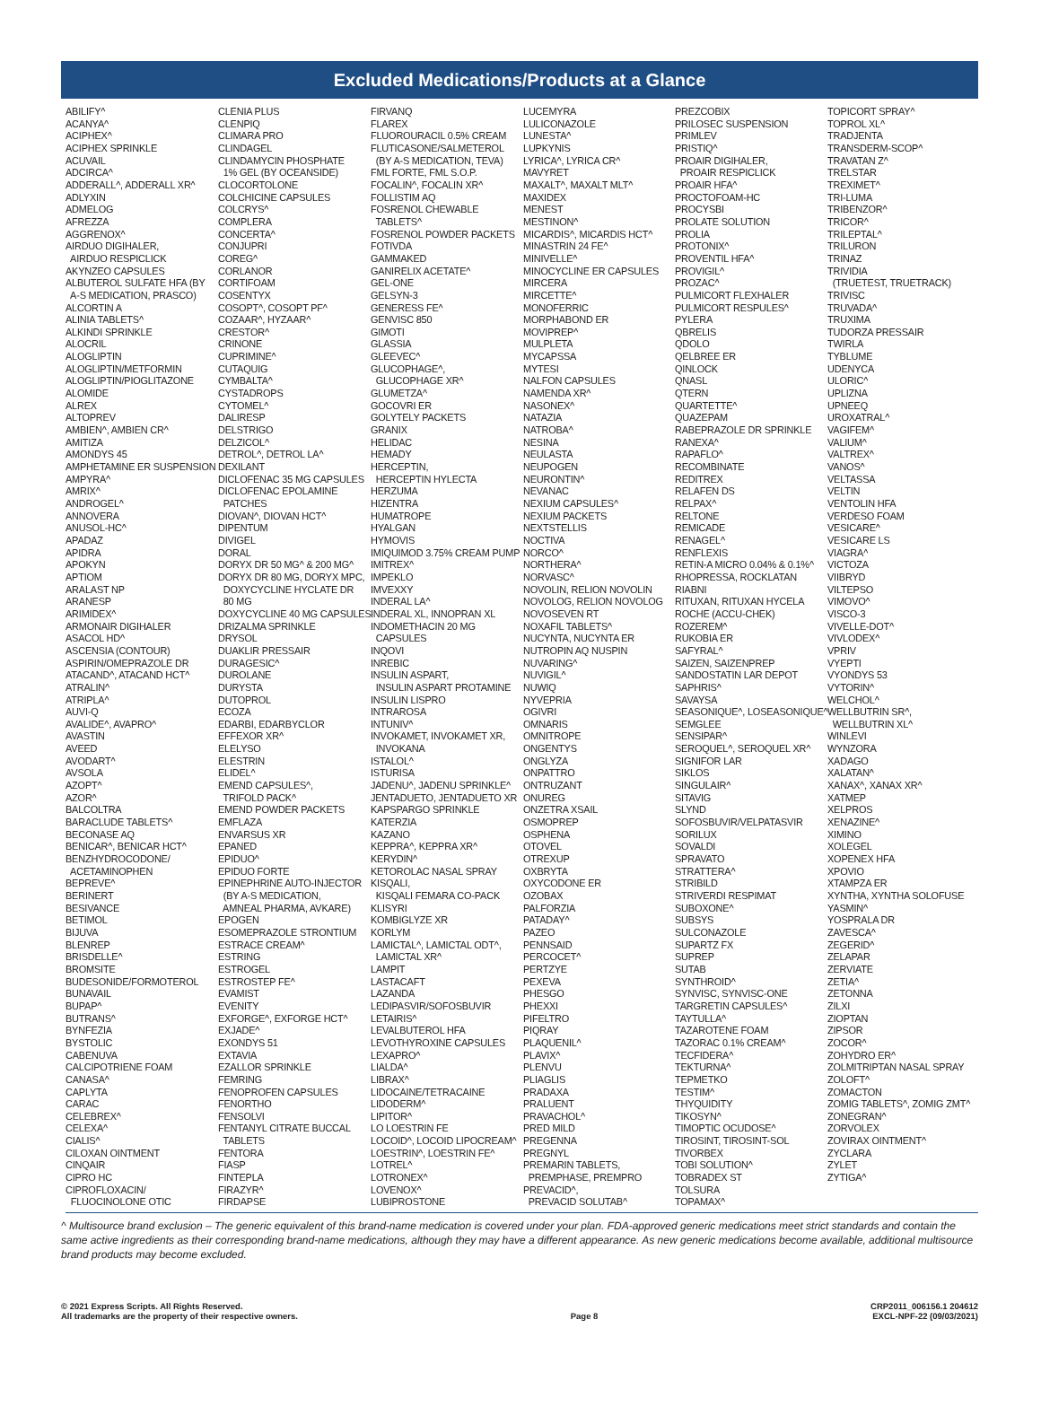Excluded Medications/Products at a Glance
ABILIFY^ ACANYA^ ACIPHEX^ ACIPHEX SPRINKLE ACUVAIL ADCIRCA^ ADDERALL^, ADDERALL XR^ ADLYXIN ADMELOG AFREZZA AGGRENOX^ AIRDUO DIGIHALER, AIRDUO RESPICLICK AKYNZEO CAPSULES ALBUTEROL SULFATE HFA (BY A-S MEDICATION, PRASCO) ALCORTIN A ALINIA TABLETS^ ALKINDI SPRINKLE ALOCRIL ALOGLIPTIN ALOGLIPTIN/METFORMIN ALOGLIPTIN/PIOGLITAZONE ALOMIDE ALREX ALTOPREV AMBIEN^, AMBIEN CR^ AMITIZA AMONDYS 45 AMPHETAMINE ER SUSPENSION AMPYRA^ AMRIX^ ANDROGEL^ ANNOVERA ANUSOL-HC^ APADAZ APIDRA APOKYN APTIOM ARALAST NP ARANESP ARIMIDEX^ ARMONAIR DIGIHALER ASACOL HD^ ASCENSIA (CONTOUR) ASPIRIN/OMEPRAZOLE DR ATACAND^, ATACAND HCT^ ATRALIN^ ATRIPLA^ AUVI-Q AVALIDE^, AVAPRO^ AVASTIN AVEED AVODART^ AVSOLA AZOPT^ AZOR^ BALCOLTRA BARACLUDE TABLETS^ BECONASE AQ BENICAR^, BENICAR HCT^ BENZHYDROCODONE/ ACETAMINOPHEN BEPREVE^ BERINERT BESIVANCE BETIMOL BIJUVA BLENREP BRISDELLE^ BROMSITE BUDESONIDE/FORMOTEROL BUNAVAIL BUPAP^ BUTRANS^ BYNFEZIA BYSTOLIC CABENUVA CALCIPOTRIENE FOAM CANASA^ CAPLYTA CARAC CELEBREX^ CELEXA^ CIALIS^ CILOXAN OINTMENT CINQAIR CIPRO HC CIPROFLOXACIN/ FLUOCINOLONE OTIC
CLENIA PLUS CLENPIQ CLIMARA PRO CLINDAGEL CLINDAMYCIN PHOSPHATE 1% GEL (BY OCEANSIDE) CLOCORTOLONE COLCHICINE CAPSULES COLCRYS^ COMPLERA CONCERTA^ CONJUPRI COREG^ CORLANOR CORTIFOAM COSENTYX COSOPT^, COSOPT PF^ COZAAR^, HYZAAR^ CRESTOR^ CRINONE CUPRIMINE^ CUTAQUIG CYMBALTA^ CYSTADROPS CYTOMEL^ DALIRESP DELSTRIGO DELZICOL^ DETROL^, DETROL LA^ DEXILANT DICLOFENAC 35 MG CAPSULES DICLOFENAC EPOLAMINE PATCHES DIOVAN^, DIOVAN HCT^ DIPENTUM DIVIGEL DORAL DORYX DR 50 MG^ & 200 MG^ DORYX DR 80 MG, DORYX MPC, DOXYCYCLINE HYCLATE DR 80 MG DOXYCYCLINE 40 MG CAPSULES DRIZALMA SPRINKLE DRYSOL DUAKLIR PRESSAIR DURAGESIC^ DUROLANE DURYSTA DUTOPROL ECOZA EDARBI, EDARBYCLOR EFFEXOR XR^ ELELYSO ELESTRIN ELIDEL^ EMEND CAPSULES^, TRIFOLD PACK^ EMEND POWDER PACKETS EMFLAZA ENVARSUS XR EPANED EPIDUO^ EPIDUO FORTE EPINEPHRINE AUTO-INJECTOR (BY A-S MEDICATION, AMNEAL PHARMA, AVKARE) EPOGEN ESOMEPRAZOLE STRONTIUM ESTRACE CREAM^ ESTRING ESTROGEL ESTROSTEP FE^ EVAMIST EVENITY EXFORGE^, EXFORGE HCT^ EXJADE^ EXONDYS 51 EXTAVIA EZALLOR SPRINKLE FEMRING FENOPROFEN CAPSULES FENORTHO FENSOLVI FENTANYL CITRATE BUCCAL TABLETS FENTORA FIASP FINTEPLA FIRAZYR^ FIRDAPSE
FIRVANQ FLAREX FLUOROURACIL 0.5% CREAM FLUTICASONE/SALMETEROL (BY A-S MEDICATION, TEVA) FML FORTE, FML S.O.P. FOCALIN^, FOCALIN XR^ FOLLISTIM AQ FOSRENOL CHEWABLE TABLETS^ FOSRENOL POWDER PACKETS FOTIVDA GAMMAKED GANIRELIX ACETATE^ GEL-ONE GELSYN-3 GENERESS FE^ GENVISC 850 GIMOTI GLASSIA GLEEVEC^ GLUCOPHAGE^, GLUCOPHAGE XR^ GLUMETZA^ GOCOVRI ER GOLYTELY PACKETS GRANIX HELIDAC HEMADY HERCEPTIN, HERCEPTIN HYLECTA HERZUMA HIZENTRA HUMATROPE HYALGAN HYMOVIS IMIQUIMOD 3.75% CREAM PUMP IMITREX^ IMPEKLO IMVEXXY INDERAL LA^ INDERAL XL, INNOPRAN XL INDOMETHACIN 20 MG CAPSULES INQOVI INREBIC INSULIN ASPART, INSULIN ASPART PROTAMINE INSULIN LISPRO INTRAROSA INTUNIV^ INVOKAMET, INVOKAMET XR, INVOKANA ISTALOL^ ISTURISA JADENU^, JADENU SPRINKLE^ JENTADUETO, JENTADUETO XR KAPSPARGO SPRINKLE KATERZIA KAZANO KEPPRA^, KEPPRA XR^ KERYDIN^ KETOROLAC NASAL SPRAY KISQALI, KISQALI FEMARA CO-PACK KLISYRI KOMBIGLYZE XR KORLYM LAMICTAL^, LAMICTAL ODT^, LAMICTAL XR^ LAMPIT LASTACAFT LAZANDA LEDIPASVIR/SOFOSBUVIR LETAIRIS^ LEVALBUTEROL HFA LEVOTHYROXINE CAPSULES LEXAPRO^ LIALDA^ LIBRAX^ LIDOCAINE/TETRACAINE LIDODERM^ LIPITOR^ LO LOESTRIN FE LOCOID^, LOCOID LIPOCREAM^ LOESTRIN^, LOESTRIN FE^ LOTREL^ LOTRONEX^ LOVENOX^ LUBIPROSTONE
LUCEMYRA LULICONAZOLE LUNESTA^ LUPKYNIS LYRICA^, LYRICA CR^ MAVYRET MAXALT^, MAXALT MLT^ MAXIDEX MENEST MESTINON^ MICARDIS^, MICARDIS HCT^ MINASTRIN 24 FE^ MINIVELLE^ MINOCYCLINE ER CAPSULES MIRCERA MIRCETTE^ MONOFERRIC MORPHABOND ER MOVIPREP^ MULPLETA MYCAPSSA MYTESI NALFON CAPSULES NAMENDA XR^ NASONEX^ NATAZIA NATROBA^ NESINA NEULASTA NEUPOGEN NEURONTIN^ NEVANAC NEXIUM CAPSULES^ NEXIUM PACKETS NEXTSTELLIS NOCTIVA NORCO^ NORTHERA^ NORVASC^ NOVOLIN, RELION NOVOLIN NOVOLOG, RELION NOVOLOG NOVOSEVEN RT NOXAFIL TABLETS^ NUCYNTA, NUCYNTA ER NUTROPIN AQ NUSPIN NUVARING^ NUVIGIL^ NUWIQ NYVEPRIA OGIVRI OMNARIS OMNITROPE ONGENTYS ONGLYZA ONPATTRO ONTRUZANT ONUREG ONZETRA XSAIL OSMOPREP OSPHENA OTOVEL OTREXUP OXBRYTA OXYCODONE ER OZOBAX PALFORZIA PATADAY^ PAZEO PENNSAID PERCOCET^ PERTZYE PEXEVA PHESGO PHEXXI PIFELTRO PIQRAY PLAQUENIL^ PLAVIX^ PLENVU PLIAGLIS PRADAXA PRALUENT PRAVACHOL^ PRED MILD PREGENNA PREGNYL PREMARIN TABLETS, PREMPHASE, PREMPRO PREVACID^, PREVACID SOLUTAB^
PREZCOBIX PRILOSEC SUSPENSION PRIMLEV PRISTIQ^ PROAIR DIGIHALER, PROAIR RESPICLICK PROAIR HFA^ PROCTOFOAM-HC PROCYSBI PROLATE SOLUTION PROLIA PROTONIX^ PROVENTIL HFA^ PROVIGIL^ PROZAC^ PULMICORT FLEXHALER PULMICORT RESPULES^ PYLERA QBRELIS QDOLO QELBREE ER QINLOCK QNASL QTERN QUARTETTE^ QUAZEPAM RABEPRAZOLE DR SPRINKLE RANEXA^ RAPAFLO^ RECOMBINATE REDITREX RELAFEN DS RELPAX^ RELTONE REMICADE RENAGEL^ RENFLEXIS RETIN-A MICRO 0.04% & 0.1%^ RHOPRESSA, ROCKLATAN RIABNI RITUXAN, RITUXAN HYCELA ROCHE (ACCU-CHEK) ROZEREM^ RUKOBIA ER SAFYRAL^ SAIZEN, SAIZENPREP SANDOSTATIN LAR DEPOT SAPHRIS^ SAVAYSA SEASONIQUE^, LOSEASONIQUE^ SEMGLEE SENSIPAR^ SEROQUEL^, SEROQUEL XR^ SIGNIFOR LAR SIKLOS SINGULAIR^ SITAVIG SLYND SOFOSBUVIR/VELPATASVIR SORILUX SOVALDI SPRAVATO STRATTERA^ STRIBILD STRIVERDI RESPIMAT SUBOXONE^ SUBSYS SULCONAZOLE SUPARTZ FX SUPREP SUTAB SYNTHROID^ SYNVISC, SYNVISC-ONE TARGRETIN CAPSULES^ TAYTULLA^ TAZAROTENE FOAM TAZORAC 0.1% CREAM^ TECFIDERA^ TEKTURNA^ TEPMETKO TESTIM^ THYQUIDITY TIKOSYN^ TIMOPTIC OCUDOSE^ TIROSINT, TIROSINT-SOL TIVORBEX TOBI SOLUTION^ TOBRADEX ST TOLSURA TOPAMAX^
TOPICORT SPRAY^ TOPROL XL^ TRADJENTA TRANSDERM-SCOP^ TRAVATAN Z^ TRELSTAR TREXIMET^ TRI-LUMA TRIBENZOR^ TRICOR^ TRILEPTAL^ TRILURON TRINAZ TRIVIDIA (TRUETEST, TRUETRACK) TRIVISC TRUVADA^ TRUXIMA TUDORZA PRESSAIR TWIRLA TYBLUME UDENYCA ULORIC^ UPLIZNA UPNEEQ UROXATRAL^ VAGIFEM^ VALIUM^ VALTREX^ VANOS^ VELTASSA VELTIN VENTOLIN HFA VERDESO FOAM VESICARE^ VESICARE LS VIAGRA^ VICTOZA VIIBRYD VILTEPSO VIMOVO^ VISCO-3 VIVELLE-DOT^ VIVLODEX^ VPRIV VYEPTI VYONDYS 53 VYTORIN^ WELCHOL^ WELLBUTRIN SR^, WELLBUTRIN XL^ WINLEVI WYNZORA XADAGO XALATAN^ XANAX^, XANAX XR^ XATMEP XELPROS XENAZINE^ XIMINO XOLEGEL XOPENEX HFA XPOVIO XTAMPZA ER XYNTHA, XYNTHA SOLOFUSE YASMIN^ YOSPRALA DR ZAVESCA^ ZEGERID^ ZELAPAR ZERVIATE ZETIA^ ZETONNA ZILXI ZIOPTAN ZIPSOR ZOCOR^ ZOHYDRO ER^ ZOLMITRIPTAN NASAL SPRAY ZOLOFT^ ZOMACTON ZOMIG TABLETS^, ZOMIG ZMT^ ZONEGRAN^ ZORVOLEX ZOVIRAX OINTMENT^ ZYCLARA ZYLET ZYTIGA^
^ Multisource brand exclusion – The generic equivalent of this brand-name medication is covered under your plan. FDA-approved generic medications meet strict standards and contain the same active ingredients as their corresponding brand-name medications, although they may have a different appearance. As new generic medications become available, additional multisource brand products may become excluded.
© 2021 Express Scripts. All Rights Reserved.
All trademarks are the property of their respective owners.
Page 8 CRP2011_006156.1 204612
EXCL-NPF-22 (09/03/2021)